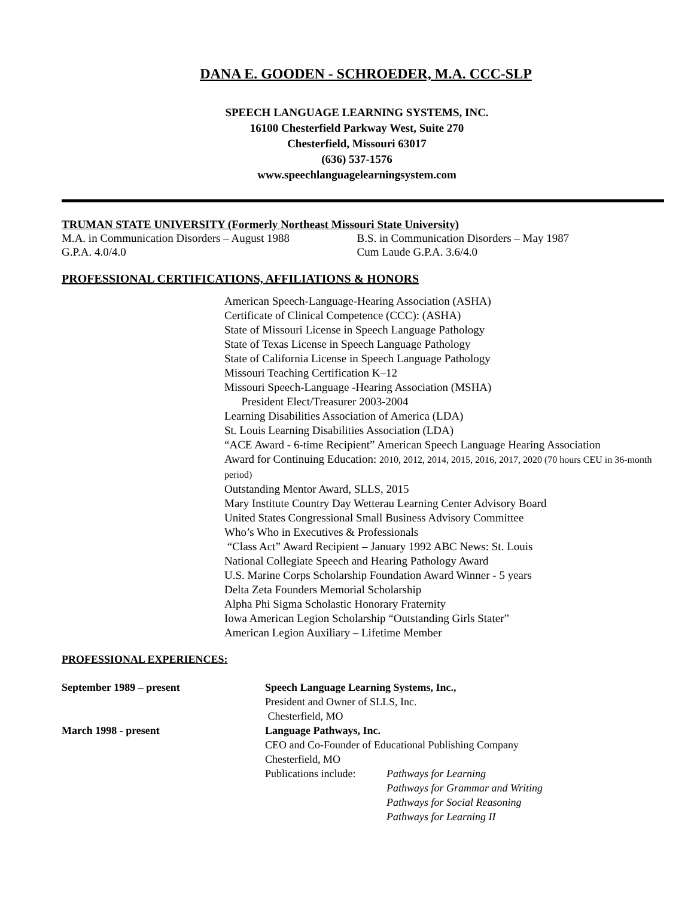DANA E. GOODEN - SCHROEDER, M.A. CCC-SLP
SPEECH LANGUAGE LEARNING SYSTEMS, INC.
16100 Chesterfield Parkway West, Suite 270
Chesterfield, Missouri 63017
(636) 537-1576
www.speechlanguagelearningsystem.com
TRUMAN STATE UNIVERSITY (Formerly Northeast Missouri State University)
M.A. in Communication Disorders – August 1988
G.P.A. 4.0/4.0
B.S. in Communication Disorders – May 1987
Cum Laude G.P.A. 3.6/4.0
PROFESSIONAL CERTIFICATIONS, AFFILIATIONS & HONORS
American Speech-Language-Hearing Association (ASHA)
Certificate of Clinical Competence (CCC): (ASHA)
State of Missouri License in Speech Language Pathology
State of Texas License in Speech Language Pathology
State of California License in Speech Language Pathology
Missouri Teaching Certification K–12
Missouri Speech-Language -Hearing Association (MSHA)
President Elect/Treasurer 2003-2004
Learning Disabilities Association of America (LDA)
St. Louis Learning Disabilities Association (LDA)
“ACE Award - 6-time Recipient” American Speech Language Hearing Association
Award for Continuing Education: 2010, 2012, 2014, 2015, 2016, 2017, 2020 (70 hours CEU in 36-month period)
Outstanding Mentor Award, SLLS, 2015
Mary Institute Country Day Wetterau Learning Center Advisory Board
United States Congressional Small Business Advisory Committee
Who’s Who in Executives & Professionals
“Class Act” Award Recipient – January 1992 ABC News: St. Louis
National Collegiate Speech and Hearing Pathology Award
U.S. Marine Corps Scholarship Foundation Award Winner - 5 years
Delta Zeta Founders Memorial Scholarship
Alpha Phi Sigma Scholastic Honorary Fraternity
Iowa American Legion Scholarship “Outstanding Girls Stater”
American Legion Auxiliary – Lifetime Member
PROFESSIONAL EXPERIENCES:
September 1989 – present Speech Language Learning Systems, Inc., President and Owner of SLLS, Inc. Chesterfield, MO March 1998 - present Language Pathways, Inc. CEO and Co-Founder of Educational Publishing Company Chesterfield, MO Publications include: Pathways for Learning Pathways for Grammar and Writing Pathways for Social Reasoning Pathways for Learning II